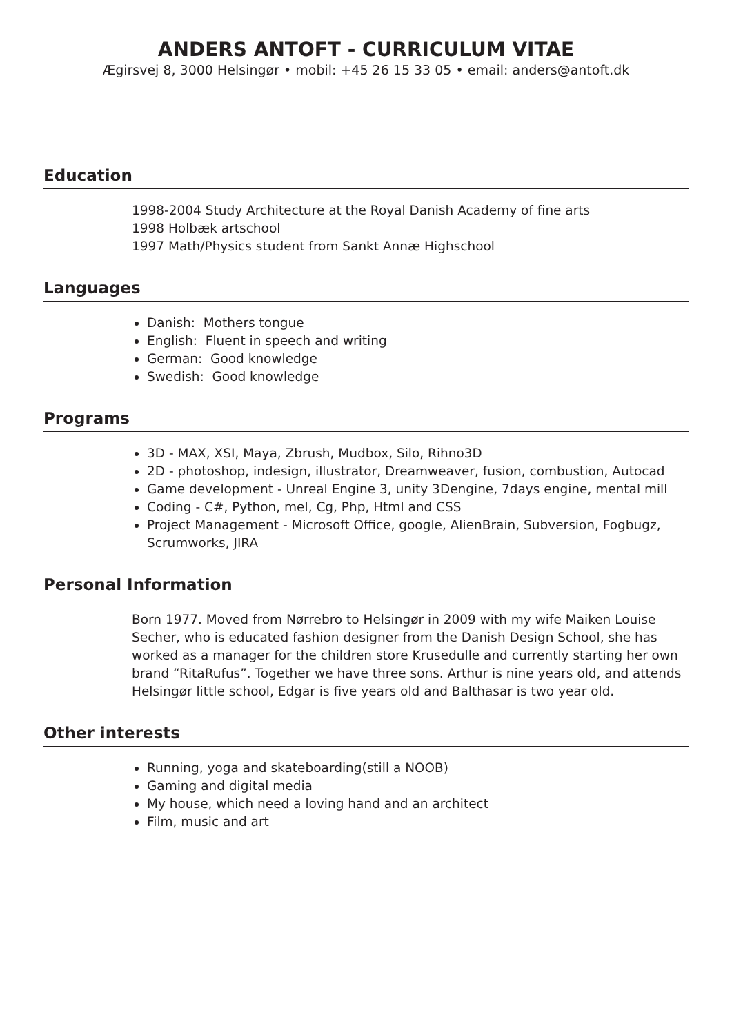ANDERS ANTOFT - CURRICULUM VITAE
Ægirsvej 8, 3000 Helsingør • mobil: +45 26 15 33 05 • email: anders@antoft.dk
Education
1998-2004 Study Architecture at the Royal Danish Academy of fine arts
1998 Holbæk artschool
1997 Math/Physics student from Sankt Annæ Highschool
Languages
Danish: Mothers tongue
English: Fluent in speech and writing
German: Good knowledge
Swedish: Good knowledge
Programs
3D - MAX, XSI, Maya, Zbrush, Mudbox, Silo, Rihno3D
2D - photoshop, indesign, illustrator, Dreamweaver, fusion, combustion, Autocad
Game development - Unreal Engine 3, unity 3Dengine, 7days engine, mental mill
Coding - C#, Python, mel, Cg, Php, Html and CSS
Project Management - Microsoft Office, google, AlienBrain, Subversion, Fogbugz, Scrumworks, JIRA
Personal Information
Born 1977. Moved from Nørrebro to Helsingør in 2009 with my wife Maiken Louise Secher, who is educated fashion designer from the Danish Design School, she has worked as a manager for the children store Krusedulle and currently starting her own brand “RitaRufus”. Together we have three sons. Arthur is nine years old, and attends Helsingør little school, Edgar is five years old and Balthasar is two year old.
Other interests
Running, yoga and skateboarding(still a NOOB)
Gaming and digital media
My house, which need a loving hand and an architect
Film, music and art